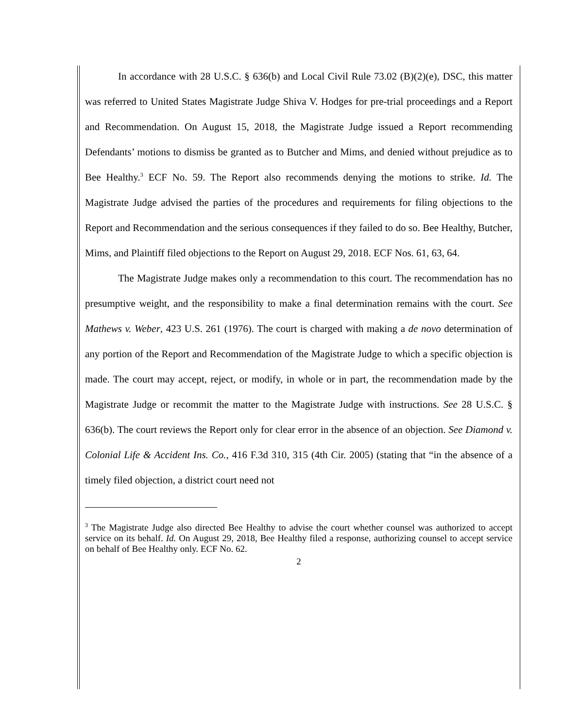In accordance with 28 U.S.C. § 636(b) and Local Civil Rule 73.02 (B)(2)(e), DSC, this matter was referred to United States Magistrate Judge Shiva V. Hodges for pre-trial proceedings and a Report and Recommendation. On August 15, 2018, the Magistrate Judge issued a Report recommending Defendants’ motions to dismiss be granted as to Butcher and Mims, and denied without prejudice as to Bee Healthy.<sup>3</sup> ECF No. 59. The Report also recommends denying the motions to strike. Id. The Magistrate Judge advised the parties of the procedures and requirements for filing objections to the Report and Recommendation and the serious consequences if they failed to do so. Bee Healthy, Butcher, Mims, and Plaintiff filed objections to the Report on August 29, 2018. ECF Nos. 61, 63, 64.
The Magistrate Judge makes only a recommendation to this court. The recommendation has no presumptive weight, and the responsibility to make a final determination remains with the court. See Mathews v. Weber, 423 U.S. 261 (1976). The court is charged with making a de novo determination of any portion of the Report and Recommendation of the Magistrate Judge to which a specific objection is made. The court may accept, reject, or modify, in whole or in part, the recommendation made by the Magistrate Judge or recommit the matter to the Magistrate Judge with instructions. See 28 U.S.C. § 636(b). The court reviews the Report only for clear error in the absence of an objection. See Diamond v. Colonial Life & Accident Ins. Co., 416 F.3d 310, 315 (4th Cir. 2005) (stating that “in the absence of a timely filed objection, a district court need not
<sup>3</sup> The Magistrate Judge also directed Bee Healthy to advise the court whether counsel was authorized to accept service on its behalf. Id. On August 29, 2018, Bee Healthy filed a response, authorizing counsel to accept service on behalf of Bee Healthy only. ECF No. 62.
2